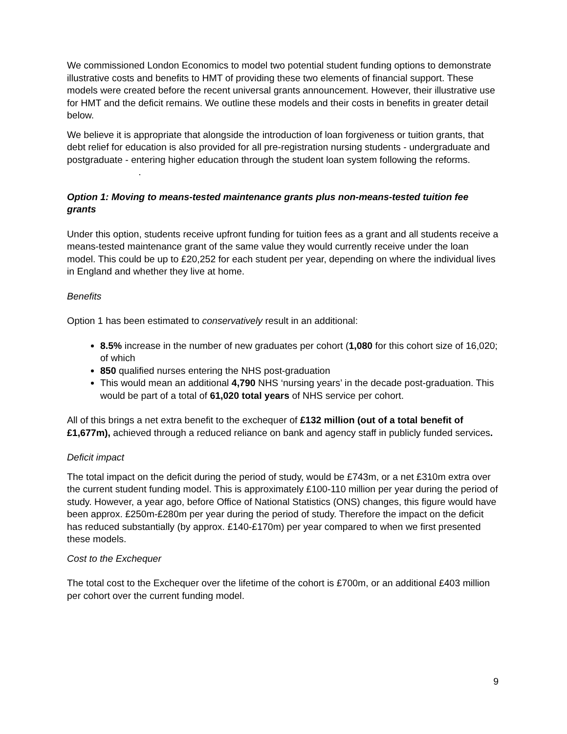We commissioned London Economics to model two potential student funding options to demonstrate illustrative costs and benefits to HMT of providing these two elements of financial support. These models were created before the recent universal grants announcement. However, their illustrative use for HMT and the deficit remains. We outline these models and their costs in benefits in greater detail below.
We believe it is appropriate that alongside the introduction of loan forgiveness or tuition grants, that debt relief for education is also provided for all pre-registration nursing students - undergraduate and postgraduate - entering higher education through the student loan system following the reforms. .
Option 1: Moving to means-tested maintenance grants plus non-means-tested tuition fee grants
Under this option, students receive upfront funding for tuition fees as a grant and all students receive a means-tested maintenance grant of the same value they would currently receive under the loan model. This could be up to £20,252 for each student per year, depending on where the individual lives in England and whether they live at home.
Benefits
Option 1 has been estimated to conservatively result in an additional:
8.5% increase in the number of new graduates per cohort (1,080 for this cohort size of 16,020; of which
850 qualified nurses entering the NHS post-graduation
This would mean an additional 4,790 NHS ‘nursing years’ in the decade post-graduation. This would be part of a total of 61,020 total years of NHS service per cohort.
All of this brings a net extra benefit to the exchequer of £132 million (out of a total benefit of £1,677m), achieved through a reduced reliance on bank and agency staff in publicly funded services.
Deficit impact
The total impact on the deficit during the period of study, would be £743m, or a net £310m extra over the current student funding model. This is approximately £100-110 million per year during the period of study. However, a year ago, before Office of National Statistics (ONS) changes, this figure would have been approx. £250m-£280m per year during the period of study. Therefore the impact on the deficit has reduced substantially (by approx. £140-£170m) per year compared to when we first presented these models.
Cost to the Exchequer
The total cost to the Exchequer over the lifetime of the cohort is £700m, or an additional £403 million per cohort over the current funding model.
9